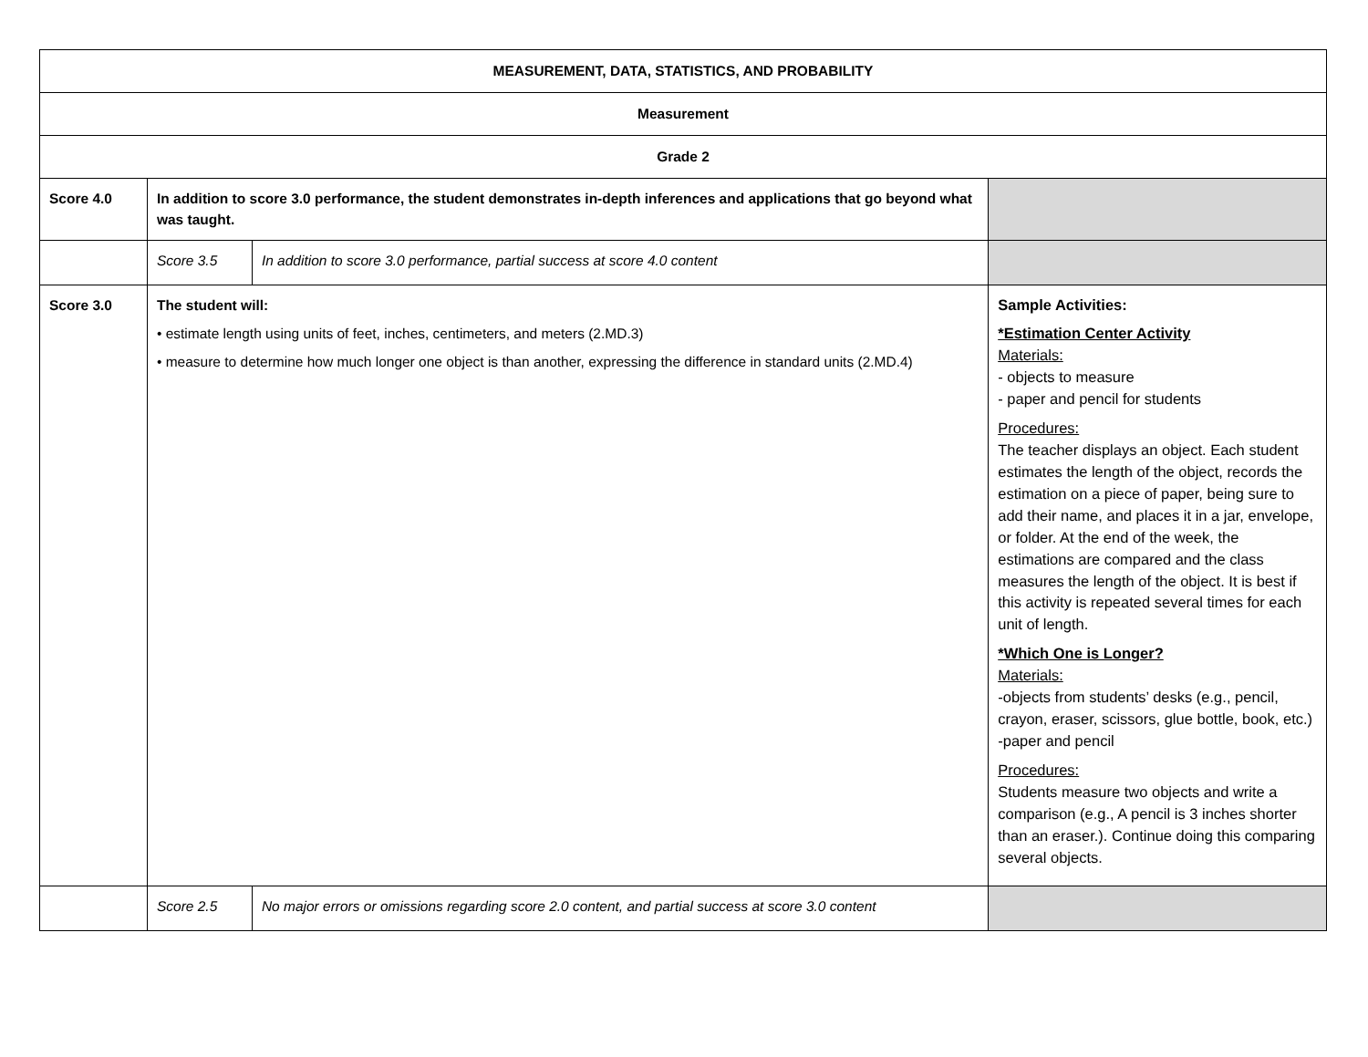| MEASUREMENT, DATA, STATISTICS, AND PROBABILITY | | | |
| Measurement | | | |
| Grade 2 | | | |
| Score 4.0 | In addition to score 3.0 performance, the student demonstrates in-depth inferences and applications that go beyond what was taught. | | |
| | Score 3.5 | In addition to score 3.0 performance, partial success at score 4.0 content | |
| Score 3.0 | The student will: • estimate length using units of feet, inches, centimeters, and meters (2.MD.3) • measure to determine how much longer one object is than another, expressing the difference in standard units (2.MD.4) | | Sample Activities: *Estimation Center Activity Materials: - objects to measure - paper and pencil for students Procedures: The teacher displays an object. Each student estimates the length of the object, records the estimation on a piece of paper, being sure to add their name, and places it in a jar, envelope, or folder. At the end of the week, the estimations are compared and the class measures the length of the object. It is best if this activity is repeated several times for each unit of length. *Which One is Longer? Materials: -objects from students’ desks (e.g., pencil, crayon, eraser, scissors, glue bottle, book, etc.) -paper and pencil Procedures: Students measure two objects and write a comparison (e.g., A pencil is 3 inches shorter than an eraser.). Continue doing this comparing several objects. |
| | Score 2.5 | No major errors or omissions regarding score 2.0 content, and partial success at score 3.0 content | |